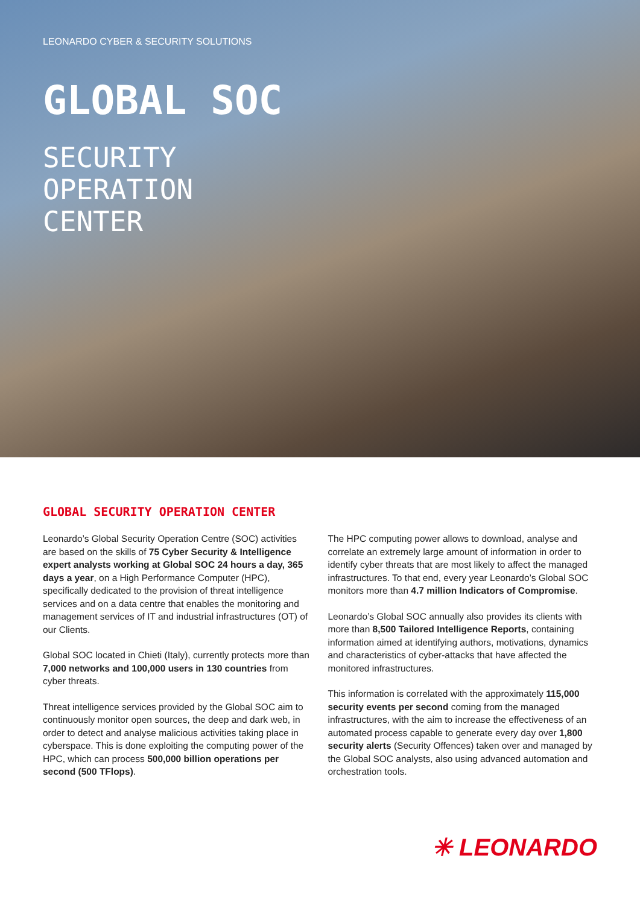LEONARDO CYBER & SECURITY SOLUTIONS
GLOBAL SOC
SECURITY
OPERATION
CENTER
GLOBAL SECURITY OPERATION CENTER
Leonardo’s Global Security Operation Centre (SOC) activities are based on the skills of 75 Cyber Security & Intelligence expert analysts working at Global SOC 24 hours a day, 365 days a year, on a High Performance Computer (HPC), specifically dedicated to the provision of threat intelligence services and on a data centre that enables the monitoring and management services of IT and industrial infrastructures (OT) of our Clients.
Global SOC located in Chieti (Italy), currently protects more than 7,000 networks and 100,000 users in 130 countries from cyber threats.
Threat intelligence services provided by the Global SOC aim to continuously monitor open sources, the deep and dark web, in order to detect and analyse malicious activities taking place in cyberspace. This is done exploiting the computing power of the HPC, which can process 500,000 billion operations per second (500 TFlops).
The HPC computing power allows to download, analyse and correlate an extremely large amount of information in order to identify cyber threats that are most likely to affect the managed infrastructures. To that end, every year Leonardo’s Global SOC monitors more than 4.7 million Indicators of Compromise.
Leonardo’s Global SOC annually also provides its clients with more than 8,500 Tailored Intelligence Reports, containing information aimed at identifying authors, motivations, dynamics and characteristics of cyber-attacks that have affected the monitored infrastructures.
This information is correlated with the approximately 115,000 security events per second coming from the managed infrastructures, with the aim to increase the effectiveness of an automated process capable to generate every day over 1,800 security alerts (Security Offences) taken over and managed by the Global SOC analysts, also using advanced automation and orchestration tools.
✳ LEONARDO